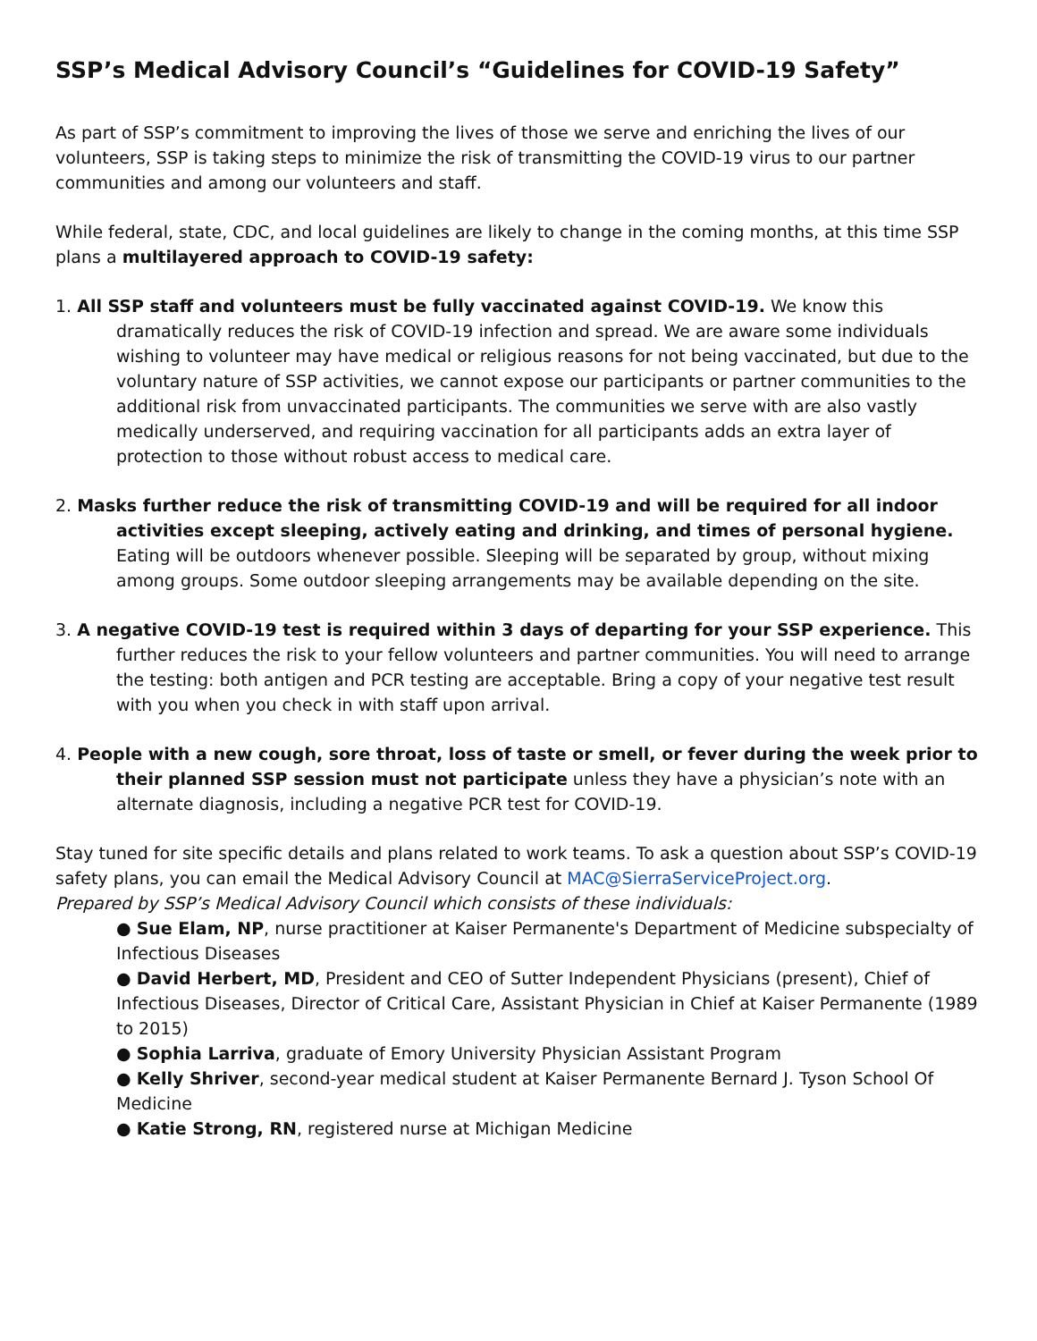SSP’s Medical Advisory Council’s “Guidelines for COVID-19 Safety”
As part of SSP’s commitment to improving the lives of those we serve and enriching the lives of our volunteers, SSP is taking steps to minimize the risk of transmitting the COVID-19 virus to our partner communities and among our volunteers and staff.
While federal, state, CDC, and local guidelines are likely to change in the coming months, at this time SSP plans a multilayered approach to COVID-19 safety:
1. All SSP staff and volunteers must be fully vaccinated against COVID-19. We know this dramatically reduces the risk of COVID-19 infection and spread. We are aware some individuals wishing to volunteer may have medical or religious reasons for not being vaccinated, but due to the voluntary nature of SSP activities, we cannot expose our participants or partner communities to the additional risk from unvaccinated participants. The communities we serve with are also vastly medically underserved, and requiring vaccination for all participants adds an extra layer of protection to those without robust access to medical care.
2. Masks further reduce the risk of transmitting COVID-19 and will be required for all indoor activities except sleeping, actively eating and drinking, and times of personal hygiene. Eating will be outdoors whenever possible. Sleeping will be separated by group, without mixing among groups. Some outdoor sleeping arrangements may be available depending on the site.
3. A negative COVID-19 test is required within 3 days of departing for your SSP experience. This further reduces the risk to your fellow volunteers and partner communities. You will need to arrange the testing: both antigen and PCR testing are acceptable. Bring a copy of your negative test result with you when you check in with staff upon arrival.
4. People with a new cough, sore throat, loss of taste or smell, or fever during the week prior to their planned SSP session must not participate unless they have a physician’s note with an alternate diagnosis, including a negative PCR test for COVID-19.
Stay tuned for site specific details and plans related to work teams. To ask a question about SSP’s COVID-19 safety plans, you can email the Medical Advisory Council at MAC@SierraServiceProject.org.
Prepared by SSP’s Medical Advisory Council which consists of these individuals:
● Sue Elam, NP, nurse practitioner at Kaiser Permanente's Department of Medicine subspecialty of Infectious Diseases
● David Herbert, MD, President and CEO of Sutter Independent Physicians (present), Chief of Infectious Diseases, Director of Critical Care, Assistant Physician in Chief at Kaiser Permanente (1989 to 2015)
● Sophia Larriva, graduate of Emory University Physician Assistant Program
● Kelly Shriver, second-year medical student at Kaiser Permanente Bernard J. Tyson School Of Medicine
● Katie Strong, RN, registered nurse at Michigan Medicine